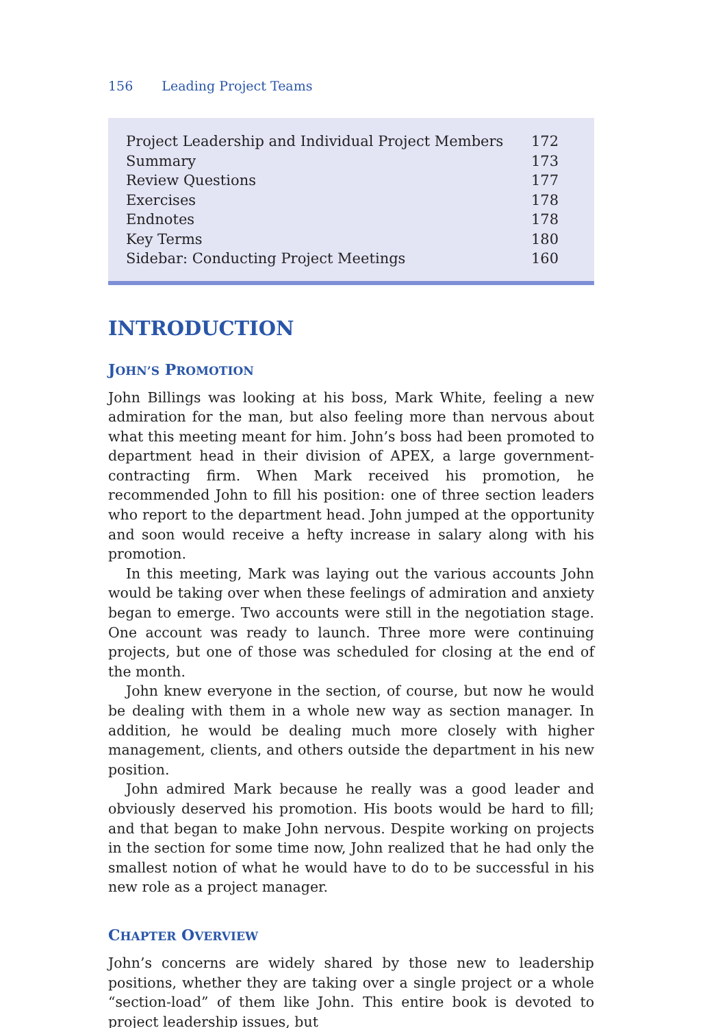156 Leading Project Teams
| Project Leadership and Individual Project Members | 172 |
| Summary | 173 |
| Review Questions | 177 |
| Exercises | 178 |
| Endnotes | 178 |
| Key Terms | 180 |
| Sidebar: Conducting Project Meetings | 160 |
INTRODUCTION
JOHN’S PROMOTION
John Billings was looking at his boss, Mark White, feeling a new admiration for the man, but also feeling more than nervous about what this meeting meant for him. John’s boss had been promoted to department head in their division of APEX, a large government-contracting firm. When Mark received his promotion, he recommended John to fill his position: one of three section leaders who report to the department head. John jumped at the opportunity and soon would receive a hefty increase in salary along with his promotion.
In this meeting, Mark was laying out the various accounts John would be taking over when these feelings of admiration and anxiety began to emerge. Two accounts were still in the negotiation stage. One account was ready to launch. Three more were continuing projects, but one of those was scheduled for closing at the end of the month.
John knew everyone in the section, of course, but now he would be dealing with them in a whole new way as section manager. In addition, he would be dealing much more closely with higher management, clients, and others outside the department in his new position.
John admired Mark because he really was a good leader and obviously deserved his promotion. His boots would be hard to fill; and that began to make John nervous. Despite working on projects in the section for some time now, John realized that he had only the smallest notion of what he would have to do to be successful in his new role as a project manager.
CHAPTER OVERVIEW
John’s concerns are widely shared by those new to leadership positions, whether they are taking over a single project or a whole “section-load” of them like John. This entire book is devoted to project leadership issues, but